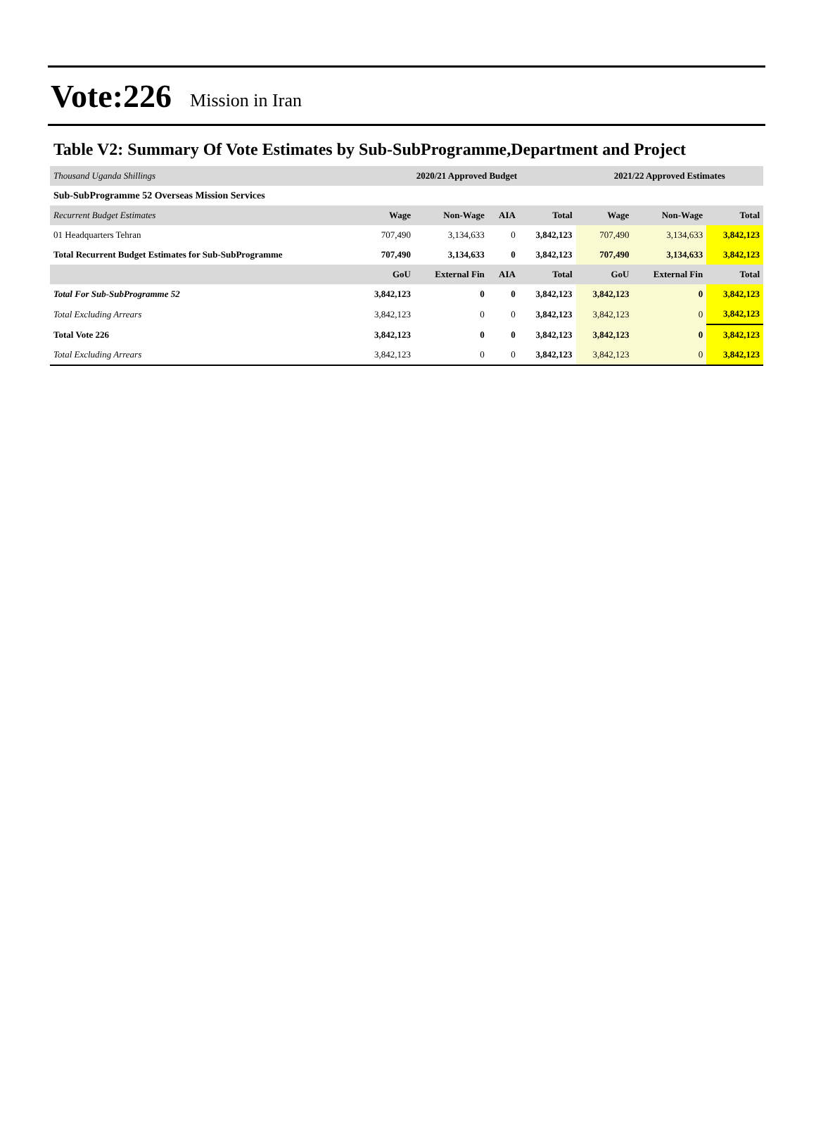Vote:226 Mission in Iran
Table V2: Summary Of Vote Estimates by Sub-SubProgramme,Department and Project
| Thousand Uganda Shillings | 2020/21 Approved Budget | | | | 2021/22 Approved Estimates | | |
| Sub-SubProgramme 52 Overseas Mission Services | | | | | | | |
| Recurrent Budget Estimates | Wage | Non-Wage | AIA | Total | Wage | Non-Wage | Total |
| 01 Headquarters Tehran | 707,490 | 3,134,633 | 0 | 3,842,123 | 707,490 | 3,134,633 | 3,842,123 |
| Total Recurrent Budget Estimates for Sub-SubProgramme | 707,490 | 3,134,633 | 0 | 3,842,123 | 707,490 | 3,134,633 | 3,842,123 |
| | GoU | External Fin | AIA | Total | GoU | External Fin | Total |
| Total For Sub-SubProgramme 52 | 3,842,123 | 0 | 0 | 3,842,123 | 3,842,123 | 0 | 3,842,123 |
| Total Excluding Arrears | 3,842,123 | 0 | 0 | 3,842,123 | 3,842,123 | 0 | 3,842,123 |
| Total Vote 226 | 3,842,123 | 0 | 0 | 3,842,123 | 3,842,123 | 0 | 3,842,123 |
| Total Excluding Arrears | 3,842,123 | 0 | 0 | 3,842,123 | 3,842,123 | 0 | 3,842,123 |